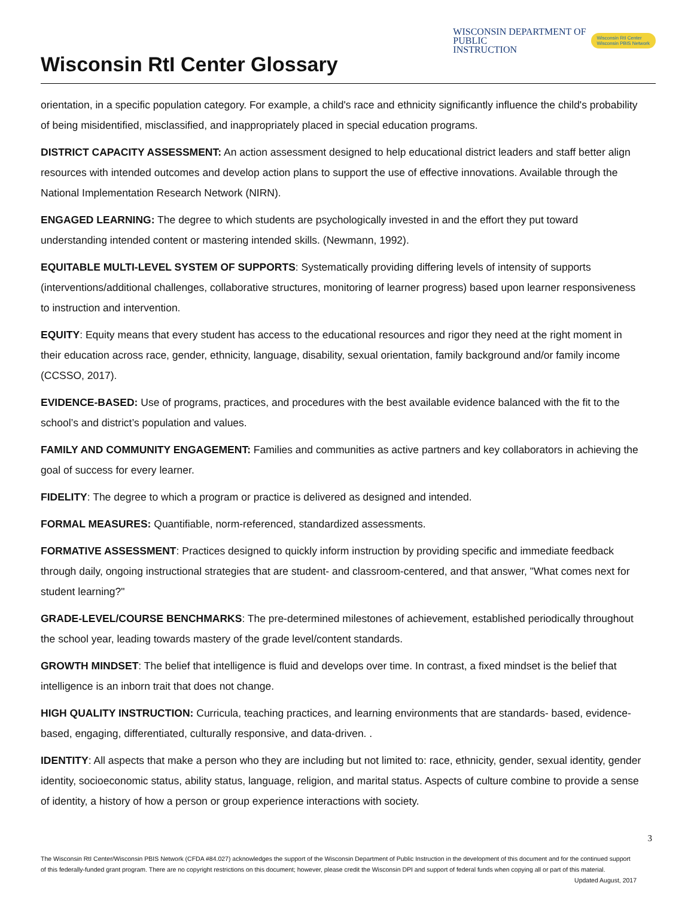Wisconsin RtI Center Glossary
WISCONSIN DEPARTMENT OF
PUBLIC
INSTRUCTION
Wisconsin RtI Center
Wisconsin PBIS Network
orientation, in a specific population category. For example, a child's race and ethnicity significantly influence the child's probability of being misidentified, misclassified, and inappropriately placed in special education programs.
DISTRICT CAPACITY ASSESSMENT: An action assessment designed to help educational district leaders and staff better align resources with intended outcomes and develop action plans to support the use of effective innovations. Available through the National Implementation Research Network (NIRN).
ENGAGED LEARNING: The degree to which students are psychologically invested in and the effort they put toward understanding intended content or mastering intended skills. (Newmann, 1992).
EQUITABLE MULTI-LEVEL SYSTEM OF SUPPORTS: Systematically providing differing levels of intensity of supports (interventions/additional challenges, collaborative structures, monitoring of learner progress) based upon learner responsiveness to instruction and intervention.
EQUITY: Equity means that every student has access to the educational resources and rigor they need at the right moment in their education across race, gender, ethnicity, language, disability, sexual orientation, family background and/or family income (CCSSO, 2017).
EVIDENCE-BASED: Use of programs, practices, and procedures with the best available evidence balanced with the fit to the school’s and district’s population and values.
FAMILY AND COMMUNITY ENGAGEMENT: Families and communities as active partners and key collaborators in achieving the goal of success for every learner.
FIDELITY: The degree to which a program or practice is delivered as designed and intended.
FORMAL MEASURES: Quantifiable, norm-referenced, standardized assessments.
FORMATIVE ASSESSMENT: Practices designed to quickly inform instruction by providing specific and immediate feedback through daily, ongoing instructional strategies that are student- and classroom-centered, and that answer, "What comes next for student learning?"
GRADE-LEVEL/COURSE BENCHMARKS: The pre-determined milestones of achievement, established periodically throughout the school year, leading towards mastery of the grade level/content standards.
GROWTH MINDSET: The belief that intelligence is fluid and develops over time. In contrast, a fixed mindset is the belief that intelligence is an inborn trait that does not change.
HIGH QUALITY INSTRUCTION: Curricula, teaching practices, and learning environments that are standards- based, evidence- based, engaging, differentiated, culturally responsive, and data-driven. .
IDENTITY: All aspects that make a person who they are including but not limited to: race, ethnicity, gender, sexual identity, gender identity, socioeconomic status, ability status, language, religion, and marital status. Aspects of culture combine to provide a sense of identity, a history of how a person or group experience interactions with society.
3
The Wisconsin RtI Center/Wisconsin PBIS Network (CFDA #84.027) acknowledges the support of the Wisconsin Department of Public Instruction in the development of this document and for the continued support of this federally-funded grant program. There are no copyright restrictions on this document; however, please credit the Wisconsin DPI and support of federal funds when copying all or part of this material. Updated August, 2017